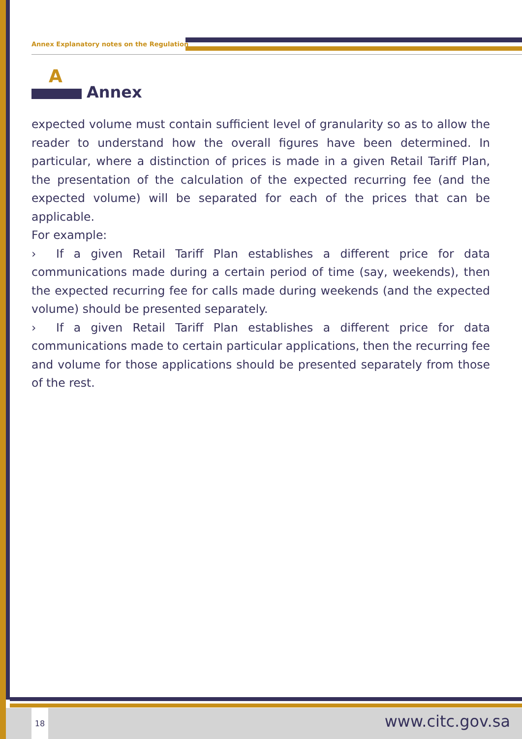Annex Explanatory notes on the Regulation
A
Annex
expected volume must contain sufficient level of granularity so as to allow the reader to understand how the overall figures have been determined. In particular, where a distinction of prices is made in a given Retail Tariff Plan, the presentation of the calculation of the expected recurring fee (and the expected volume) will be separated for each of the prices that can be applicable.
For example:
› If a given Retail Tariff Plan establishes a different price for data communications made during a certain period of time (say, weekends), then the expected recurring fee for calls made during weekends (and the expected volume) should be presented separately.
› If a given Retail Tariff Plan establishes a different price for data communications made to certain particular applications, then the recurring fee and volume for those applications should be presented separately from those of the rest.
18 www.citc.gov.sa